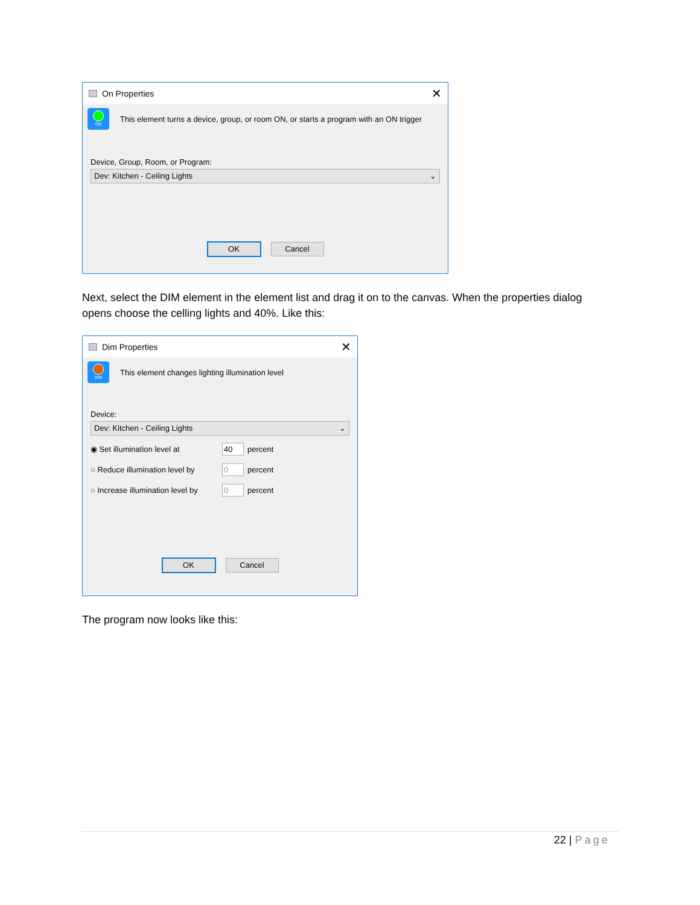On Properties ✕
ON
This element turns a device, group, or room ON, or starts a program with an ON trigger
Device, Group, Room, or Program:
Dev: Kitchen - Ceiling Lights ⌄
OK Cancel
Next, select the DIM element in the element list and drag it on to the canvas. When the properties dialog opens choose the celling lights and 40%. Like this:
Dim Properties ✕
DIM
This element changes lighting illumination level
Device:
Dev: Kitchen - Ceiling Lights ⌄
◉ Set illumination level at 40 percent
○ Reduce illumination level by 0 percent
○ Increase illumination level by 0 percent
OK Cancel
The program now looks like this:
22 | Page